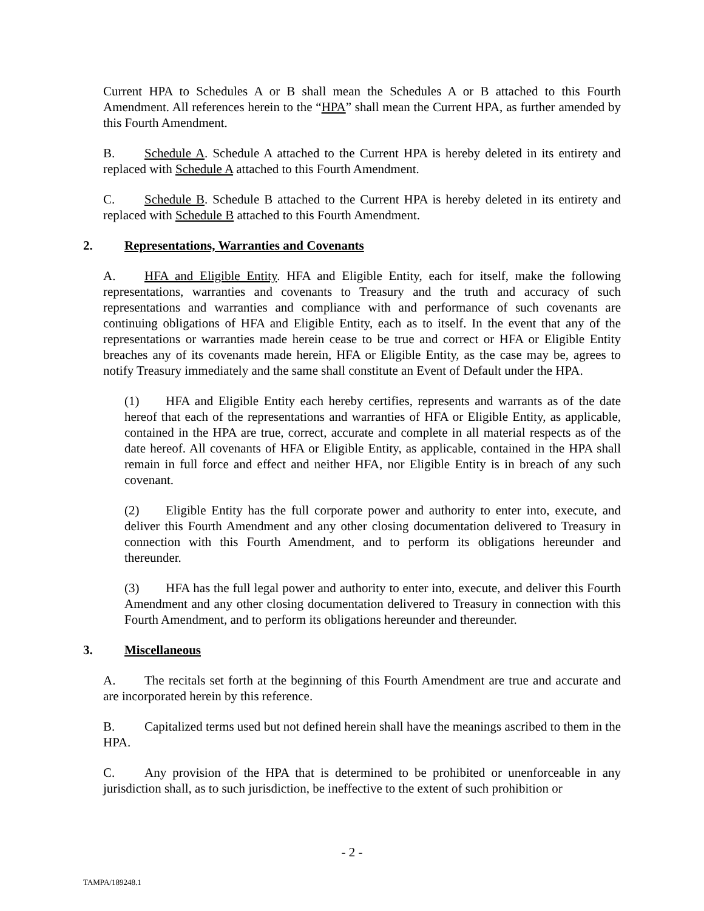Current HPA to Schedules A or B shall mean the Schedules A or B attached to this Fourth Amendment. All references herein to the “HPA” shall mean the Current HPA, as further amended by this Fourth Amendment.
B. Schedule A. Schedule A attached to the Current HPA is hereby deleted in its entirety and replaced with Schedule A attached to this Fourth Amendment.
C. Schedule B. Schedule B attached to the Current HPA is hereby deleted in its entirety and replaced with Schedule B attached to this Fourth Amendment.
2. Representations, Warranties and Covenants
A. HFA and Eligible Entity. HFA and Eligible Entity, each for itself, make the following representations, warranties and covenants to Treasury and the truth and accuracy of such representations and warranties and compliance with and performance of such covenants are continuing obligations of HFA and Eligible Entity, each as to itself. In the event that any of the representations or warranties made herein cease to be true and correct or HFA or Eligible Entity breaches any of its covenants made herein, HFA or Eligible Entity, as the case may be, agrees to notify Treasury immediately and the same shall constitute an Event of Default under the HPA.
(1) HFA and Eligible Entity each hereby certifies, represents and warrants as of the date hereof that each of the representations and warranties of HFA or Eligible Entity, as applicable, contained in the HPA are true, correct, accurate and complete in all material respects as of the date hereof. All covenants of HFA or Eligible Entity, as applicable, contained in the HPA shall remain in full force and effect and neither HFA, nor Eligible Entity is in breach of any such covenant.
(2) Eligible Entity has the full corporate power and authority to enter into, execute, and deliver this Fourth Amendment and any other closing documentation delivered to Treasury in connection with this Fourth Amendment, and to perform its obligations hereunder and thereunder.
(3) HFA has the full legal power and authority to enter into, execute, and deliver this Fourth Amendment and any other closing documentation delivered to Treasury in connection with this Fourth Amendment, and to perform its obligations hereunder and thereunder.
3. Miscellaneous
A. The recitals set forth at the beginning of this Fourth Amendment are true and accurate and are incorporated herein by this reference.
B. Capitalized terms used but not defined herein shall have the meanings ascribed to them in the HPA.
C. Any provision of the HPA that is determined to be prohibited or unenforceable in any jurisdiction shall, as to such jurisdiction, be ineffective to the extent of such prohibition or
- 2 -
TAMPA/189248.1